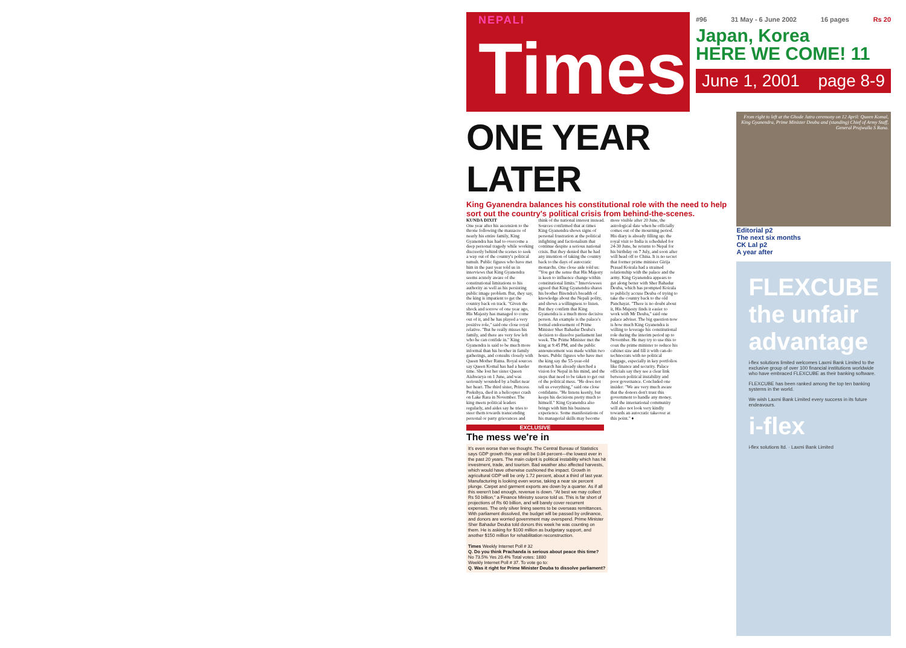NEPALI
Times
#96 31 May - 6 June 2002 16 pages Rs 20
Japan, Korea
HERE WE COME! 11
June 1, 2001 page 8-9
ONE YEAR LATER
King Gyanendra balances his constitutional role with the need to help sort out the country's political crisis from behind-the-scenes.
KUNDA DIXIT
One year after his ascension to the throne following the massacre of nearly his entire family, King Gyanendra has had to overcome a deep personal tragedy while working discreetly behind the scenes to seek a way out of the country's political tumult. Public figures who have met him in the past year told us in interviews that King Gyanendra seems acutely aware of the constitutional limitations to his authority as well as his persisting public image problem. But, they say, the king is impatient to get the country back on track. "Given the shock and sorrow of one year ago, His Majesty has managed to come out of it, and he has played a very positive role," said one close royal relative. "But he really misses his family, and there are very few left who he can confide in." King Gyanendra is said to be much more informal than his brother in family gatherings, and consults closely with Queen Mother Ratna. Royal sources say Queen Komal has had a harder time. She lost her sister Queen Aishwarya on 1 June, and was seriously wounded by a bullet near her heart. The third sister, Princess Prekshya, died in a helicopter crash on Lake Rara in November. The king meets political leaders regularly, and aides say he tries to steer them towards transcending personal or party grievances and think of the national interest instead. Sources confirmed that at times King Gyanendra shows signs of personal frustration at the political infighting and factionalism that continue despite a serious national crisis. But they denied that he had any intention of taking the country back to the days of autocratic monarchs. One close aide told us: "You get the sense that His Majesty is keen to influence change within constitutional limits." Interviewees agreed that King Gyanendra shares his brother Birendra's breadth of knowledge about the Nepali polity, and shows a willingness to listen. But they confirm that King Gyanendra is a much more decisive person. An example is the palace's formal endorsement of Prime Minister Sher Bahadur Deuba's decision to dissolve parliament last week. The Prime Minister met the king at 9:45 PM, and the public announcement was made within two hours. Public figures who have met the king say the 55-year-old monarch has already sketched a vision for Nepal in his mind, and the steps that need to be taken to get out of the political mess. "He does not tell us everything," said one close confidante. "He listens keenly, but keeps his decisions pretty much to himself." King Gyanendra also brings with him his business experience. Some manifestations of his managerial skills may become more visible after 20 June, the astrological date when he officially comes out of the mourning period. His diary is already filling up: the royal visit to India is scheduled for 24-30 June, he returns to Nepal for his birthday on 7 July, and soon after will head off to China. It is no secret that former prime minister Girija Prasad Koirala had a strained relationship with the palace and the army. King Gyanendra appears to get along better with Sher Bahadur Deuba, which has prompted Koirala to publicly accuse Deuba of trying to take the country back to the old Panchayat. "There is no doubt about it, His Majesty finds it easier to work with Mr Deuba," said one palace adviser. The big question now is how much King Gyanendra is willing to leverage his constitutional role during the interim period up to November. He may try to use this to coax the prime minister to reduce his cabinet size and fill it with can-do technocrats with no political baggage, especially in key portfolios like finance and security. Palace officials say they see a clear link between political instability and poor governance. Concluded one insider: "We are very much aware that the donors don't trust this government to handle any money. And the international community will also not look very kindly towards an autocratic takeover at this point." ♦
EXCLUSIVE
The mess we're in
It's even worse than we thought. The Central Bureau of Statistics says GDP growth this year will be 0.84 percent—the lowest ever in the past 20 years. The main culprit is political instability which has hit investment, trade, and tourism. Bad weather also affected harvests, which would have otherwise cushioned the impact. Growth in agricultural GDP will be only 1.72 percent, about a third of last year. Manufacturing is looking even worse, taking a near six percent plunge. Carpet and garment exports are down by a quarter. As if all this weren't bad enough, revenue is down. "At best we may collect Rs 50 billion," a Finance Ministry source told us. This is far short of projections of Rs 60 billion, and will barely cover recurrent expenses. The only silver lining seems to be overseas remittances. With parliament dissolved, the budget will be passed by ordinance, and donors are worried government may overspend. Prime Minister Sher Bahadur Deuba told donors this week he was counting on them. He is asking for $100 million as budgetary support, and another $150 million for rehabilitation reconstruction.
Times Weekly Internet Poll # 32
Q. Do you think Prachanda is serious about peace this time?
No 73.5% Yes 20.4% Total votes: 1880
Weekly Internet Poll # 37. To vote go to:
Q. Was it right for Prime Minister Deuba to dissolve parliament?
From right to left at the Ghode Jatra ceremony on 12 April: Queen Komal, King Gyanendra, Prime Minister Deuba and (standing) Chief of Army Staff, General Prajwalla S Rana.
Editorial p2
The next six months
CK Lal p2
A year after
FLEXCUBE
the unfair advantage
i-flex solutions limited welcomes Laxmi Bank Limited to the exclusive group of over 100 financial institutions worldwide who have embraced FLEXCUBE as their banking software.
FLEXCUBE has been ranked among the top ten banking systems in the world.
We wish Laxmi Bank Limited every success in its future endeavours.
i-flex
i-flex solutions ltd. · Laxmi Bank Limited